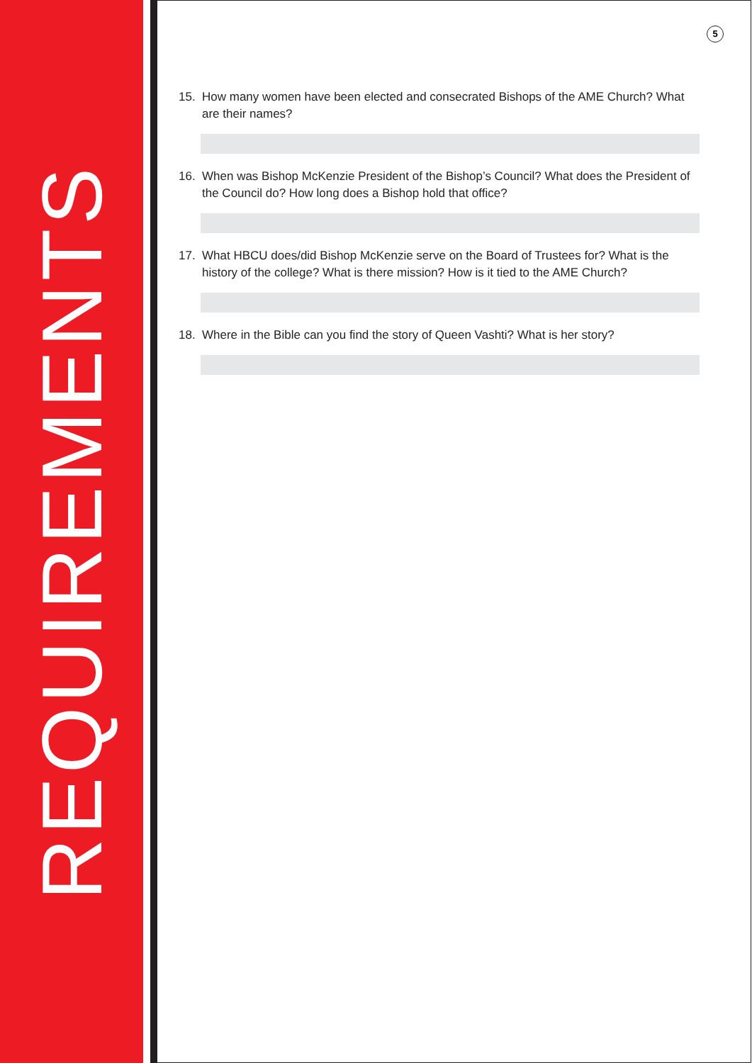REQUIREMENTS
5
15. How many women have been elected and consecrated Bishops of the AME Church? What are their names?
16. When was Bishop McKenzie President of the Bishop’s Council? What does the President of the Council do? How long does a Bishop hold that office?
17. What HBCU does/did Bishop McKenzie serve on the Board of Trustees for? What is the history of the college? What is there mission? How is it tied to the AME Church?
18. Where in the Bible can you find the story of Queen Vashti? What is her story?